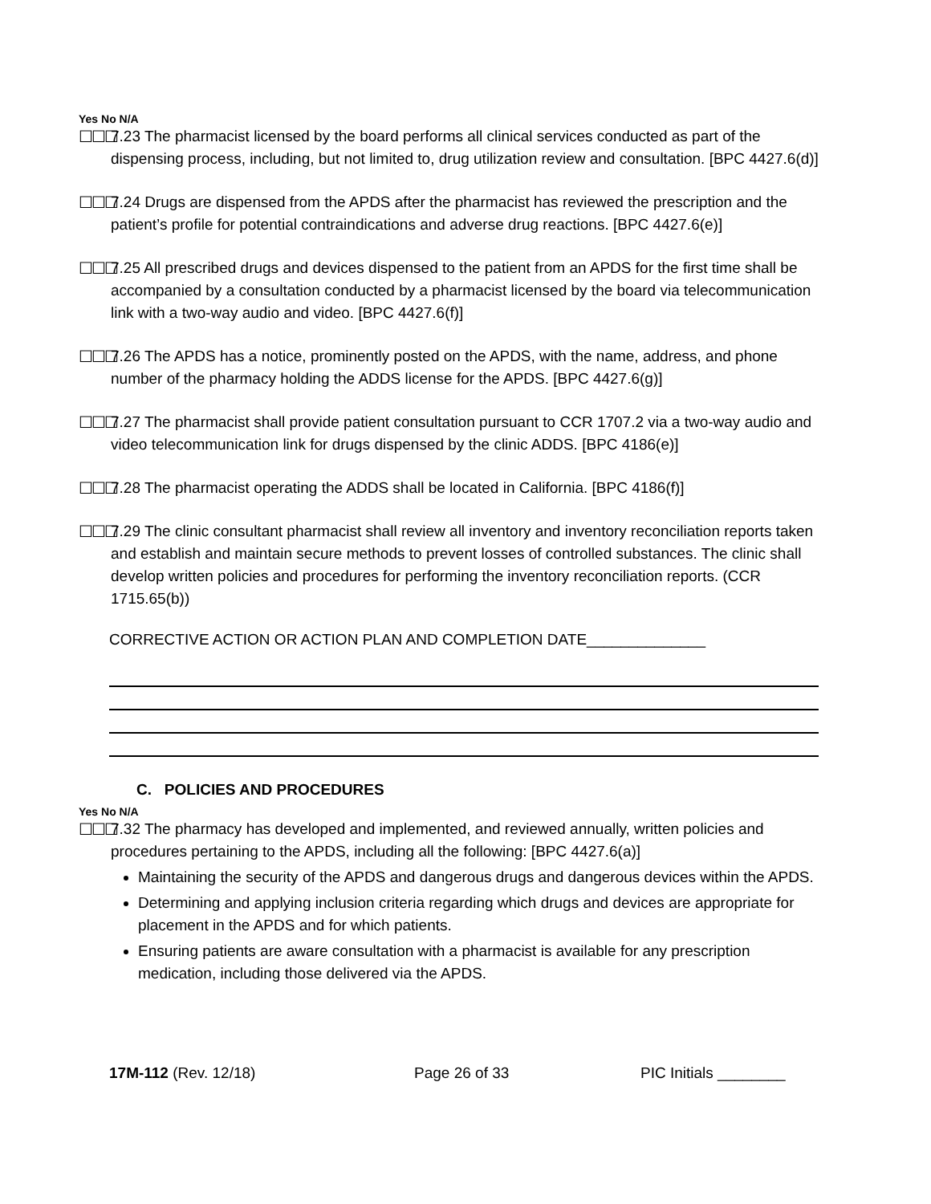Yes No N/A
☐☐☐ 7.23 The pharmacist licensed by the board performs all clinical services conducted as part of the dispensing process, including, but not limited to, drug utilization review and consultation. [BPC 4427.6(d)]
☐☐☐ 7.24 Drugs are dispensed from the APDS after the pharmacist has reviewed the prescription and the patient’s profile for potential contraindications and adverse drug reactions. [BPC 4427.6(e)]
☐☐☐ 7.25 All prescribed drugs and devices dispensed to the patient from an APDS for the first time shall be accompanied by a consultation conducted by a pharmacist licensed by the board via telecommunication link with a two-way audio and video. [BPC 4427.6(f)]
☐☐☐ 7.26 The APDS has a notice, prominently posted on the APDS, with the name, address, and phone number of the pharmacy holding the ADDS license for the APDS. [BPC 4427.6(g)]
☐☐☐ 7.27 The pharmacist shall provide patient consultation pursuant to CCR 1707.2 via a two-way audio and video telecommunication link for drugs dispensed by the clinic ADDS. [BPC 4186(e)]
☐☐☐ 7.28 The pharmacist operating the ADDS shall be located in California. [BPC 4186(f)]
☐☐☐ 7.29 The clinic consultant pharmacist shall review all inventory and inventory reconciliation reports taken and establish and maintain secure methods to prevent losses of controlled substances. The clinic shall develop written policies and procedures for performing the inventory reconciliation reports. (CCR 1715.65(b))
CORRECTIVE ACTION OR ACTION PLAN AND COMPLETION DATE______________
C. POLICIES AND PROCEDURES
Yes No N/A
☐☐☐ 7.32 The pharmacy has developed and implemented, and reviewed annually, written policies and procedures pertaining to the APDS, including all the following: [BPC 4427.6(a)]
Maintaining the security of the APDS and dangerous drugs and dangerous devices within the APDS.
Determining and applying inclusion criteria regarding which drugs and devices are appropriate for placement in the APDS and for which patients.
Ensuring patients are aware consultation with a pharmacist is available for any prescription medication, including those delivered via the APDS.
17M-112 (Rev. 12/18) Page 26 of 33 PIC Initials ________